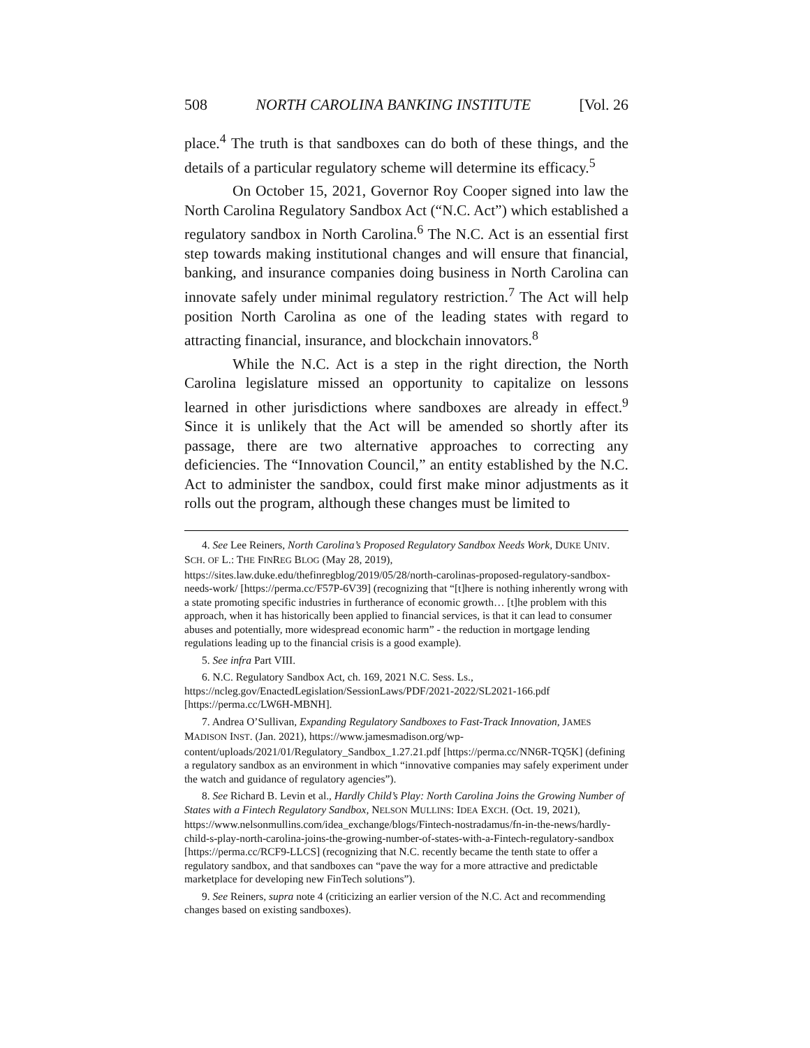508 NORTH CAROLINA BANKING INSTITUTE [Vol. 26
place.<sup>4</sup> The truth is that sandboxes can do both of these things, and the details of a particular regulatory scheme will determine its efficacy.<sup>5</sup>
On October 15, 2021, Governor Roy Cooper signed into law the North Carolina Regulatory Sandbox Act (“N.C. Act”) which established a regulatory sandbox in North Carolina.<sup>6</sup> The N.C. Act is an essential first step towards making institutional changes and will ensure that financial, banking, and insurance companies doing business in North Carolina can innovate safely under minimal regulatory restriction.<sup>7</sup> The Act will help position North Carolina as one of the leading states with regard to attracting financial, insurance, and blockchain innovators.<sup>8</sup>
While the N.C. Act is a step in the right direction, the North Carolina legislature missed an opportunity to capitalize on lessons learned in other jurisdictions where sandboxes are already in effect.<sup>9</sup> Since it is unlikely that the Act will be amended so shortly after its passage, there are two alternative approaches to correcting any deficiencies. The “Innovation Council,” an entity established by the N.C. Act to administer the sandbox, could first make minor adjustments as it rolls out the program, although these changes must be limited to
4. See Lee Reiners, North Carolina’s Proposed Regulatory Sandbox Needs Work, DUKE UNIV. SCH. OF L.: THE FINREG BLOG (May 28, 2019), https://sites.law.duke.edu/thefinregblog/2019/05/28/north-carolinas-proposed-regulatory-sandbox-needs-work/ [https://perma.cc/F57P-6V39] (recognizing that “[t]here is nothing inherently wrong with a state promoting specific industries in furtherance of economic growth… [t]he problem with this approach, when it has historically been applied to financial services, is that it can lead to consumer abuses and potentially, more widespread economic harm” - the reduction in mortgage lending regulations leading up to the financial crisis is a good example).
5. See infra Part VIII.
6. N.C. Regulatory Sandbox Act, ch. 169, 2021 N.C. Sess. Ls., https://ncleg.gov/EnactedLegislation/SessionLaws/PDF/2021-2022/SL2021-166.pdf [https://perma.cc/LW6H-MBNH].
7. Andrea O’Sullivan, Expanding Regulatory Sandboxes to Fast-Track Innovation, JAMES MADISON INST. (Jan. 2021), https://www.jamesmadison.org/wp-content/uploads/2021/01/Regulatory_Sandbox_1.27.21.pdf [https://perma.cc/NN6R-TQ5K] (defining a regulatory sandbox as an environment in which “innovative companies may safely experiment under the watch and guidance of regulatory agencies”).
8. See Richard B. Levin et al., Hardly Child’s Play: North Carolina Joins the Growing Number of States with a Fintech Regulatory Sandbox, NELSON MULLINS: IDEA EXCH. (Oct. 19, 2021), https://www.nelsonmullins.com/idea_exchange/blogs/Fintech-nostradamus/fn-in-the-news/hardly-child-s-play-north-carolina-joins-the-growing-number-of-states-with-a-Fintech-regulatory-sandbox [https://perma.cc/RCF9-LLCS] (recognizing that N.C. recently became the tenth state to offer a regulatory sandbox, and that sandboxes can “pave the way for a more attractive and predictable marketplace for developing new FinTech solutions”).
9. See Reiners, supra note 4 (criticizing an earlier version of the N.C. Act and recommending changes based on existing sandboxes).